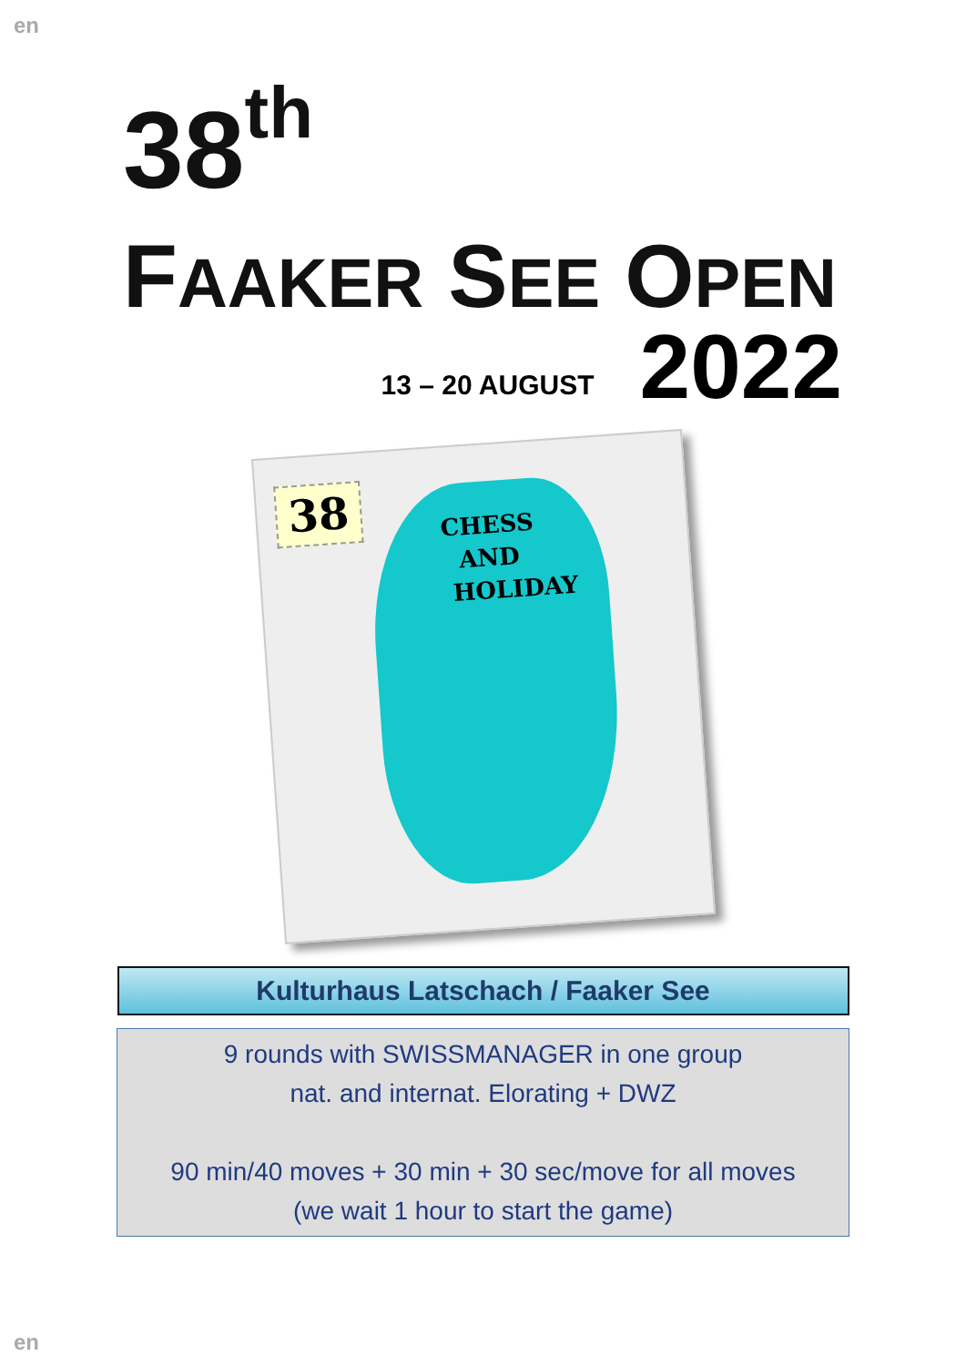en
38<sup>th</sup>
FAAKER SEE OPEN
13 – 20 AUGUST 2022
38
CHESS
AND
HOLIDAY
Kulturhaus Latschach / Faaker See
9 rounds with SWISSMANAGER in one group
nat. and internat. Elorating + DWZ
90 min/40 moves + 30 min + 30 sec/move for all moves
(we wait 1 hour to start the game)
en